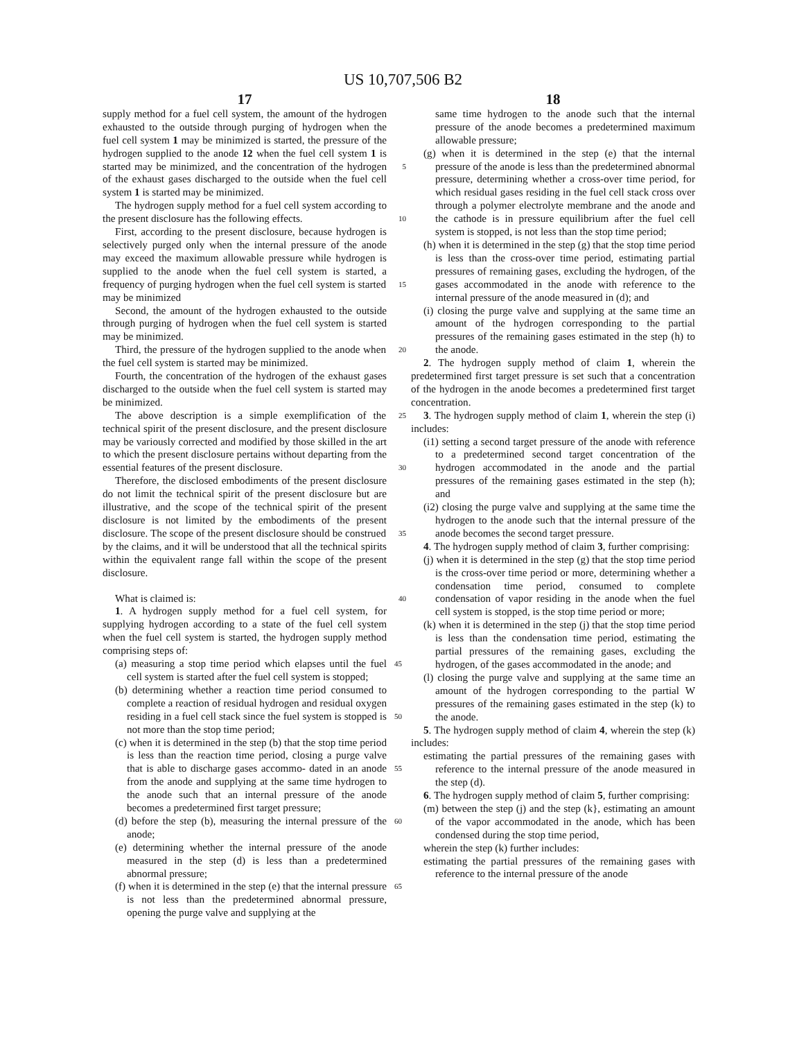US 10,707,506 B2
17
supply method for a fuel cell system, the amount of the hydrogen exhausted to the outside through purging of hydrogen when the fuel cell system 1 may be minimized is started, the pressure of the hydrogen supplied to the anode 12 when the fuel cell system 1 is started may be minimized, and the 5 concentration of the hydrogen of the exhaust gases discharged to the outside when the fuel cell system 1 is started may be minimized.
The hydrogen supply method for a fuel cell system according to the present disclosure has the following effects. 10
First, according to the present disclosure, because hydrogen is selectively purged only when the internal pressure of the anode may exceed the maximum allowable pressure while hydrogen is supplied to the anode when the fuel cell system is started, a frequency of purging hydrogen when the 15 fuel cell system is started may be minimized
Second, the amount of the hydrogen exhausted to the outside through purging of hydrogen when the fuel cell system is started may be minimized.
Third, the pressure of the hydrogen supplied to the anode 20 when the fuel cell system is started may be minimized.
Fourth, the concentration of the hydrogen of the exhaust gases discharged to the outside when the fuel cell system is started may be minimized.
The above description is a simple exemplification of the 25 technical spirit of the present disclosure, and the present disclosure may be variously corrected and modified by those skilled in the art to which the present disclosure pertains without departing from the essential features of the present disclosure. 30
Therefore, the disclosed embodiments of the present disclosure do not limit the technical spirit of the present disclosure but are illustrative, and the scope of the technical spirit of the present disclosure is not limited by the embodiments of the present disclosure. The scope of the present 35 disclosure should be construed by the claims, and it will be understood that all the technical spirits within the equivalent range fall within the scope of the present disclosure.
What is claimed is: 40
1. A hydrogen supply method for a fuel cell system, for supplying hydrogen according to a state of the fuel cell system when the fuel cell system is started, the hydrogen supply method comprising steps of:
(a) measuring a stop time period which elapses until the 45 fuel cell system is started after the fuel cell system is stopped;
(b) determining whether a reaction time period consumed to complete a reaction of residual hydrogen and residual oxygen residing in a fuel cell stack since the 50 fuel system is stopped is not more than the stop time period;
(c) when it is determined in the step (b) that the stop time period is less than the reaction time period, closing a purge valve that is able to discharge gases accommo- 55 dated in an anode from the anode and supplying at the same time hydrogen to the anode such that an internal pressure of the anode becomes a predetermined first target pressure;
(d) before the step (b), measuring the internal pressure of 60 the anode;
(e) determining whether the internal pressure of the anode measured in the step (d) is less than a predetermined abnormal pressure;
(f) when it is determined in the step (e) that the internal 65 pressure is not less than the predetermined abnormal pressure, opening the purge valve and supplying at the
18
same time hydrogen to the anode such that the internal pressure of the anode becomes a predetermined maximum allowable pressure;
(g) when it is determined in the step (e) that the internal pressure of the anode is less than the predetermined abnormal pressure, determining whether a cross-over time period, for which residual gases residing in the fuel cell stack cross over through a polymer electrolyte membrane and the anode and the cathode is in pressure equilibrium after the fuel cell system is stopped, is not less than the stop time period;
(h) when it is determined in the step (g) that the stop time period is less than the cross-over time period, estimating partial pressures of remaining gases, excluding the hydrogen, of the gases accommodated in the anode with reference to the internal pressure of the anode measured in (d); and
(i) closing the purge valve and supplying at the same time an amount of the hydrogen corresponding to the partial pressures of the remaining gases estimated in the step (h) to the anode.
2. The hydrogen supply method of claim 1, wherein the predetermined first target pressure is set such that a concentration of the hydrogen in the anode becomes a predetermined first target concentration.
3. The hydrogen supply method of claim 1, wherein the step (i) includes:
(i1) setting a second target pressure of the anode with reference to a predetermined second target concentration of the hydrogen accommodated in the anode and the partial pressures of the remaining gases estimated in the step (h); and
(i2) closing the purge valve and supplying at the same time the hydrogen to the anode such that the internal pressure of the anode becomes the second target pressure.
4. The hydrogen supply method of claim 3, further comprising:
(j) when it is determined in the step (g) that the stop time period is the cross-over time period or more, determining whether a condensation time period, consumed to complete condensation of vapor residing in the anode when the fuel cell system is stopped, is the stop time period or more;
(k) when it is determined in the step (j) that the stop time period is less than the condensation time period, estimating the partial pressures of the remaining gases, excluding the hydrogen, of the gases accommodated in the anode; and
(l) closing the purge valve and supplying at the same time an amount of the hydrogen corresponding to the partial W pressures of the remaining gases estimated in the step (k) to the anode.
5. The hydrogen supply method of claim 4, wherein the step (k) includes:
estimating the partial pressures of the remaining gases with reference to the internal pressure of the anode measured in the step (d).
6. The hydrogen supply method of claim 5, further comprising:
(m) between the step (j) and the step (k}, estimating an amount of the vapor accommodated in the anode, which has been condensed during the stop time period,
wherein the step (k) further includes:
estimating the partial pressures of the remaining gases with reference to the internal pressure of the anode